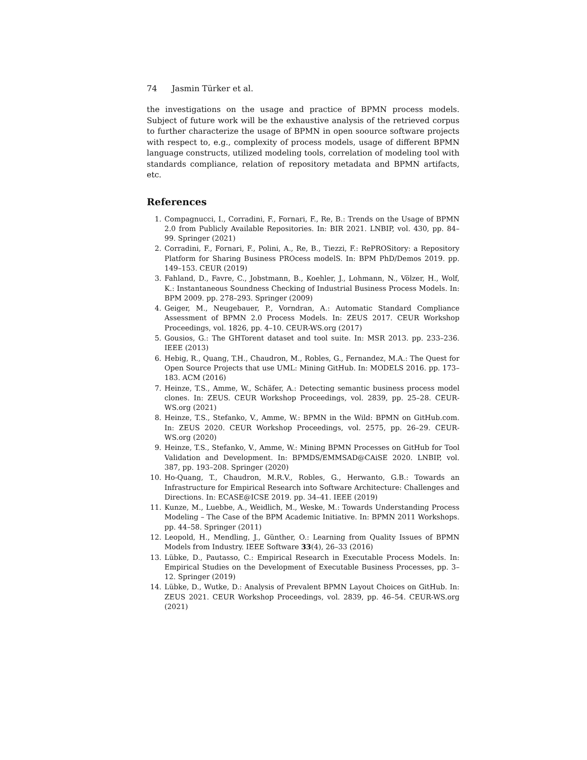74 Jasmin Türker et al.
the investigations on the usage and practice of BPMN process models. Subject of future work will be the exhaustive analysis of the retrieved corpus to further characterize the usage of BPMN in open soource software projects with respect to, e.g., complexity of process models, usage of different BPMN language constructs, utilized modeling tools, correlation of modeling tool with standards compliance, relation of repository metadata and BPMN artifacts, etc.
References
1. Compagnucci, I., Corradini, F., Fornari, F., Re, B.: Trends on the Usage of BPMN 2.0 from Publicly Available Repositories. In: BIR 2021. LNBIP, vol. 430, pp. 84–99. Springer (2021)
2. Corradini, F., Fornari, F., Polini, A., Re, B., Tiezzi, F.: RePROSitory: a Repository Platform for Sharing Business PROcess modelS. In: BPM PhD/Demos 2019. pp. 149–153. CEUR (2019)
3. Fahland, D., Favre, C., Jobstmann, B., Koehler, J., Lohmann, N., Völzer, H., Wolf, K.: Instantaneous Soundness Checking of Industrial Business Process Models. In: BPM 2009. pp. 278–293. Springer (2009)
4. Geiger, M., Neugebauer, P., Vorndran, A.: Automatic Standard Compliance Assessment of BPMN 2.0 Process Models. In: ZEUS 2017. CEUR Workshop Proceedings, vol. 1826, pp. 4–10. CEUR-WS.org (2017)
5. Gousios, G.: The GHTorent dataset and tool suite. In: MSR 2013. pp. 233–236. IEEE (2013)
6. Hebig, R., Quang, T.H., Chaudron, M., Robles, G., Fernandez, M.A.: The Quest for Open Source Projects that use UML: Mining GitHub. In: MODELS 2016. pp. 173–183. ACM (2016)
7. Heinze, T.S., Amme, W., Schäfer, A.: Detecting semantic business process model clones. In: ZEUS. CEUR Workshop Proceedings, vol. 2839, pp. 25–28. CEUR-WS.org (2021)
8. Heinze, T.S., Stefanko, V., Amme, W.: BPMN in the Wild: BPMN on GitHub.com. In: ZEUS 2020. CEUR Workshop Proceedings, vol. 2575, pp. 26–29. CEUR-WS.org (2020)
9. Heinze, T.S., Stefanko, V., Amme, W.: Mining BPMN Processes on GitHub for Tool Validation and Development. In: BPMDS/EMMSAD@CAiSE 2020. LNBIP, vol. 387, pp. 193–208. Springer (2020)
10. Ho-Quang, T., Chaudron, M.R.V., Robles, G., Herwanto, G.B.: Towards an Infrastructure for Empirical Research into Software Architecture: Challenges and Directions. In: ECASE@ICSE 2019. pp. 34–41. IEEE (2019)
11. Kunze, M., Luebbe, A., Weidlich, M., Weske, M.: Towards Understanding Process Modeling – The Case of the BPM Academic Initiative. In: BPMN 2011 Workshops. pp. 44–58. Springer (2011)
12. Leopold, H., Mendling, J., Günther, O.: Learning from Quality Issues of BPMN Models from Industry. IEEE Software 33(4), 26–33 (2016)
13. Lübke, D., Pautasso, C.: Empirical Research in Executable Process Models. In: Empirical Studies on the Development of Executable Business Processes, pp. 3–12. Springer (2019)
14. Lübke, D., Wutke, D.: Analysis of Prevalent BPMN Layout Choices on GitHub. In: ZEUS 2021. CEUR Workshop Proceedings, vol. 2839, pp. 46–54. CEUR-WS.org (2021)